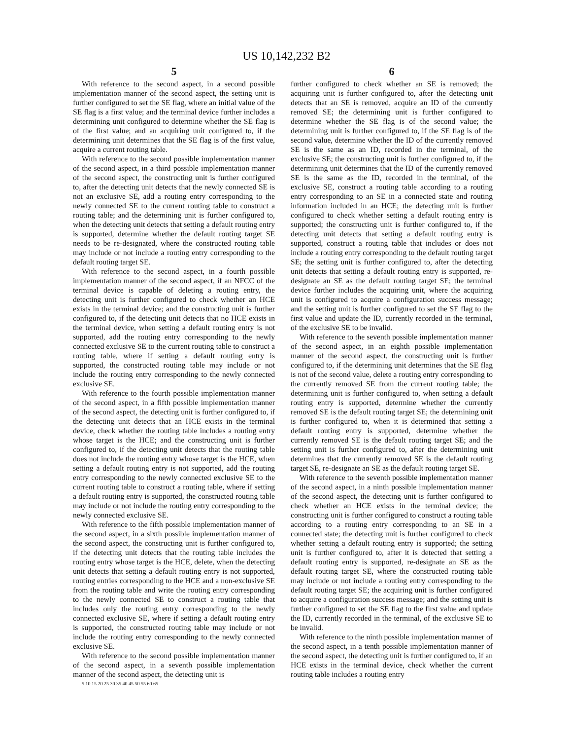US 10,142,232 B2
5
With reference to the second aspect, in a second possible implementation manner of the second aspect, the setting unit is further configured to set the SE flag, where an initial value of the SE flag is a first value; and the terminal device further includes a determining unit configured to determine whether the SE flag is of the first value; and an acquiring unit configured to, if the determining unit determines that the SE flag is of the first value, acquire a current routing table.
With reference to the second possible implementation manner of the second aspect, in a third possible implementation manner of the second aspect, the constructing unit is further configured to, after the detecting unit detects that the newly connected SE is not an exclusive SE, add a routing entry corresponding to the newly connected SE to the current routing table to construct a routing table; and the determining unit is further configured to, when the detecting unit detects that setting a default routing entry is supported, determine whether the default routing target SE needs to be re-designated, where the constructed routing table may include or not include a routing entry corresponding to the default routing target SE.
With reference to the second aspect, in a fourth possible implementation manner of the second aspect, if an NFCC of the terminal device is capable of deleting a routing entry, the detecting unit is further configured to check whether an HCE exists in the terminal device; and the constructing unit is further configured to, if the detecting unit detects that no HCE exists in the terminal device, when setting a default routing entry is not supported, add the routing entry corresponding to the newly connected exclusive SE to the current routing table to construct a routing table, where if setting a default routing entry is supported, the constructed routing table may include or not include the routing entry corresponding to the newly connected exclusive SE.
With reference to the fourth possible implementation manner of the second aspect, in a fifth possible implementation manner of the second aspect, the detecting unit is further configured to, if the detecting unit detects that an HCE exists in the terminal device, check whether the routing table includes a routing entry whose target is the HCE; and the constructing unit is further configured to, if the detecting unit detects that the routing table does not include the routing entry whose target is the HCE, when setting a default routing entry is not supported, add the routing entry corresponding to the newly connected exclusive SE to the current routing table to construct a routing table, where if setting a default routing entry is supported, the constructed routing table may include or not include the routing entry corresponding to the newly connected exclusive SE.
With reference to the fifth possible implementation manner of the second aspect, in a sixth possible implementation manner of the second aspect, the constructing unit is further configured to, if the detecting unit detects that the routing table includes the routing entry whose target is the HCE, delete, when the detecting unit detects that setting a default routing entry is not supported, routing entries corresponding to the HCE and a non-exclusive SE from the routing table and write the routing entry corresponding to the newly connected SE to construct a routing table that includes only the routing entry corresponding to the newly connected exclusive SE, where if setting a default routing entry is supported, the constructed routing table may include or not include the routing entry corresponding to the newly connected exclusive SE.
With reference to the second possible implementation manner of the second aspect, in a seventh possible implementation manner of the second aspect, the detecting unit is
5 10 15 20 25 30 35 40 45 50 55 60 65
6
further configured to check whether an SE is removed; the acquiring unit is further configured to, after the detecting unit detects that an SE is removed, acquire an ID of the currently removed SE; the determining unit is further configured to determine whether the SE flag is of the second value; the determining unit is further configured to, if the SE flag is of the second value, determine whether the ID of the currently removed SE is the same as an ID, recorded in the terminal, of the exclusive SE; the constructing unit is further configured to, if the determining unit determines that the ID of the currently removed SE is the same as the ID, recorded in the terminal, of the exclusive SE, construct a routing table according to a routing entry corresponding to an SE in a connected state and routing information included in an HCE; the detecting unit is further configured to check whether setting a default routing entry is supported; the constructing unit is further configured to, if the detecting unit detects that setting a default routing entry is supported, construct a routing table that includes or does not include a routing entry corresponding to the default routing target SE; the setting unit is further configured to, after the detecting unit detects that setting a default routing entry is supported, re-designate an SE as the default routing target SE; the terminal device further includes the acquiring unit, where the acquiring unit is configured to acquire a configuration success message; and the setting unit is further configured to set the SE flag to the first value and update the ID, currently recorded in the terminal, of the exclusive SE to be invalid.
With reference to the seventh possible implementation manner of the second aspect, in an eighth possible implementation manner of the second aspect, the constructing unit is further configured to, if the determining unit determines that the SE flag is not of the second value, delete a routing entry corresponding to the currently removed SE from the current routing table; the determining unit is further configured to, when setting a default routing entry is supported, determine whether the currently removed SE is the default routing target SE; the determining unit is further configured to, when it is determined that setting a default routing entry is supported, determine whether the currently removed SE is the default routing target SE; and the setting unit is further configured to, after the determining unit determines that the currently removed SE is the default routing target SE, re-designate an SE as the default routing target SE.
With reference to the seventh possible implementation manner of the second aspect, in a ninth possible implementation manner of the second aspect, the detecting unit is further configured to check whether an HCE exists in the terminal device; the constructing unit is further configured to construct a routing table according to a routing entry corresponding to an SE in a connected state; the detecting unit is further configured to check whether setting a default routing entry is supported; the setting unit is further configured to, after it is detected that setting a default routing entry is supported, re-designate an SE as the default routing target SE, where the constructed routing table may include or not include a routing entry corresponding to the default routing target SE; the acquiring unit is further configured to acquire a configuration success message; and the setting unit is further configured to set the SE flag to the first value and update the ID, currently recorded in the terminal, of the exclusive SE to be invalid.
With reference to the ninth possible implementation manner of the second aspect, in a tenth possible implementation manner of the second aspect, the detecting unit is further configured to, if an HCE exists in the terminal device, check whether the current routing table includes a routing entry